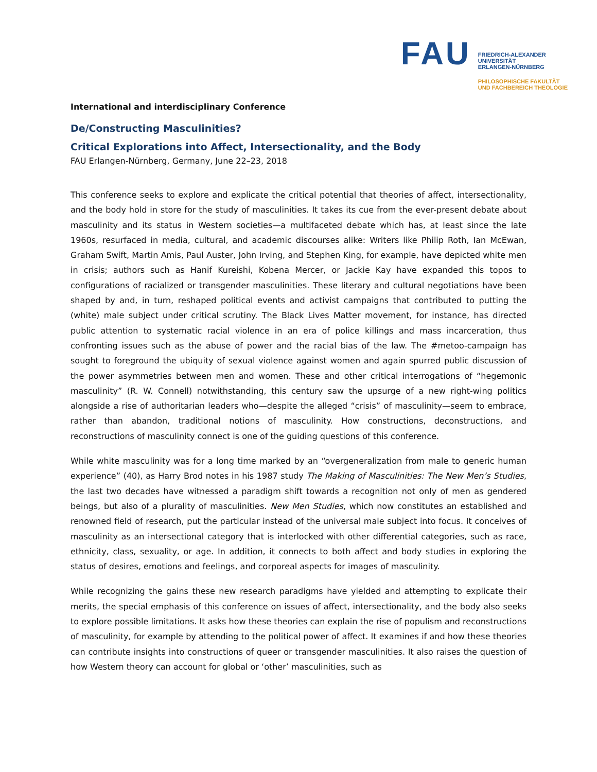FAU
FRIEDRICH-ALEXANDER
UNIVERSITÄT
ERLANGEN-NÜRNBERG
PHILOSOPHISCHE FAKULTÄT
UND FACHBEREICH THEOLOGIE
International and interdisciplinary Conference
De/Constructing Masculinities?
Critical Explorations into Affect, Intersectionality, and the Body
FAU Erlangen-Nürnberg, Germany, June 22–23, 2018
This conference seeks to explore and explicate the critical potential that theories of affect, intersectionality, and the body hold in store for the study of masculinities. It takes its cue from the ever-present debate about masculinity and its status in Western societies—a multifaceted debate which has, at least since the late 1960s, resurfaced in media, cultural, and academic discourses alike: Writers like Philip Roth, Ian McEwan, Graham Swift, Martin Amis, Paul Auster, John Irving, and Stephen King, for example, have depicted white men in crisis; authors such as Hanif Kureishi, Kobena Mercer, or Jackie Kay have expanded this topos to configurations of racialized or transgender masculinities. These literary and cultural negotiations have been shaped by and, in turn, reshaped political events and activist campaigns that contributed to putting the (white) male subject under critical scrutiny. The Black Lives Matter movement, for instance, has directed public attention to systematic racial violence in an era of police killings and mass incarceration, thus confronting issues such as the abuse of power and the racial bias of the law. The #metoo-campaign has sought to foreground the ubiquity of sexual violence against women and again spurred public discussion of the power asymmetries between men and women. These and other critical interrogations of “hegemonic masculinity” (R. W. Connell) notwithstanding, this century saw the upsurge of a new right-wing politics alongside a rise of authoritarian leaders who—despite the alleged “crisis” of masculinity—seem to embrace, rather than abandon, traditional notions of masculinity. How constructions, deconstructions, and reconstructions of masculinity connect is one of the guiding questions of this conference.
While white masculinity was for a long time marked by an “overgeneralization from male to generic human experience” (40), as Harry Brod notes in his 1987 study The Making of Masculinities: The New Men’s Studies, the last two decades have witnessed a paradigm shift towards a recognition not only of men as gendered beings, but also of a plurality of masculinities. New Men Studies, which now constitutes an established and renowned field of research, put the particular instead of the universal male subject into focus. It conceives of masculinity as an intersectional category that is interlocked with other differential categories, such as race, ethnicity, class, sexuality, or age. In addition, it connects to both affect and body studies in exploring the status of desires, emotions and feelings, and corporeal aspects for images of masculinity.
While recognizing the gains these new research paradigms have yielded and attempting to explicate their merits, the special emphasis of this conference on issues of affect, intersectionality, and the body also seeks to explore possible limitations. It asks how these theories can explain the rise of populism and reconstructions of masculinity, for example by attending to the political power of affect. It examines if and how these theories can contribute insights into constructions of queer or transgender masculinities. It also raises the question of how Western theory can account for global or ‘other’ masculinities, such as